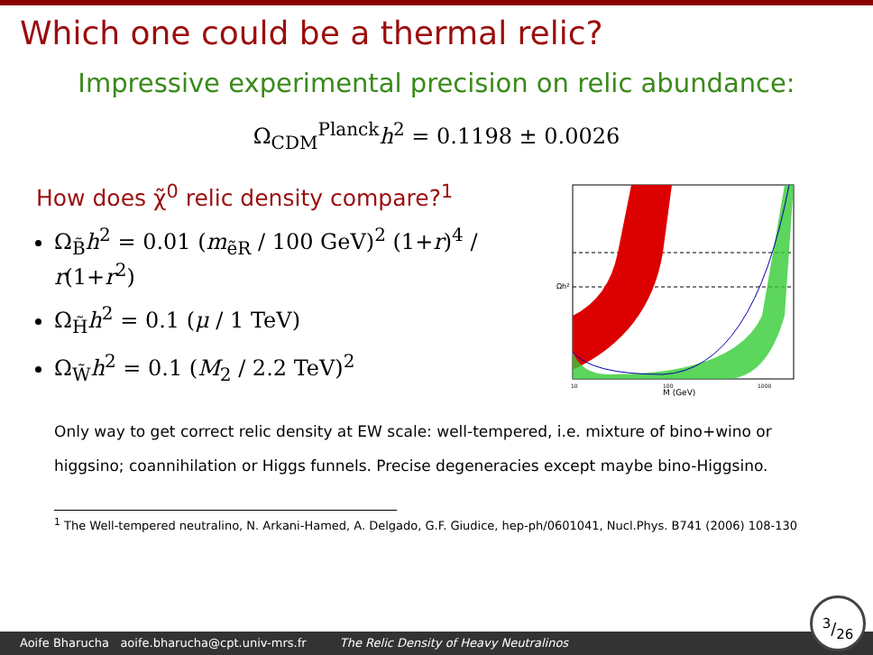Which one could be a thermal relic?
Impressive experimental precision on relic abundance:
Ω<sub>CDM</sub><sup>Planck</sup>h<sup>2</sup> = 0.1198 ± 0.0026
How does χ̃<sup>0</sup> relic density compare?<sup>1</sup>
Ω<sub>B̃</sub>h<sup>2</sup> = 0.01 (m<sub>ẽR</sub> / 100 GeV)<sup>2</sup> (1+r)<sup>4</sup> / r(1+r<sup>2</sup>)
Ω<sub>H̃</sub>h<sup>2</sup> = 0.1 (μ / 1 TeV)
Ω<sub>W̃</sub>h<sup>2</sup> = 0.1 (M<sub>2</sub> / 2.2 TeV)<sup>2</sup>
Ωh²
M (GeV)
10
100
1000
Only way to get correct relic density at EW scale: well-tempered, i.e. mixture of bino+wino or higgsino; coannihilation or Higgs funnels. Precise degeneracies except maybe bino-Higgsino.
<sup>1</sup> The Well-tempered neutralino, N. Arkani-Hamed, A. Delgado, G.F. Giudice, hep-ph/0601041, Nucl.Phys. B741 (2006) 108-130
Aoife Bharucha aoife.bharucha@cpt.univ-mrs.fr The Relic Density of Heavy Neutralinos
3/26